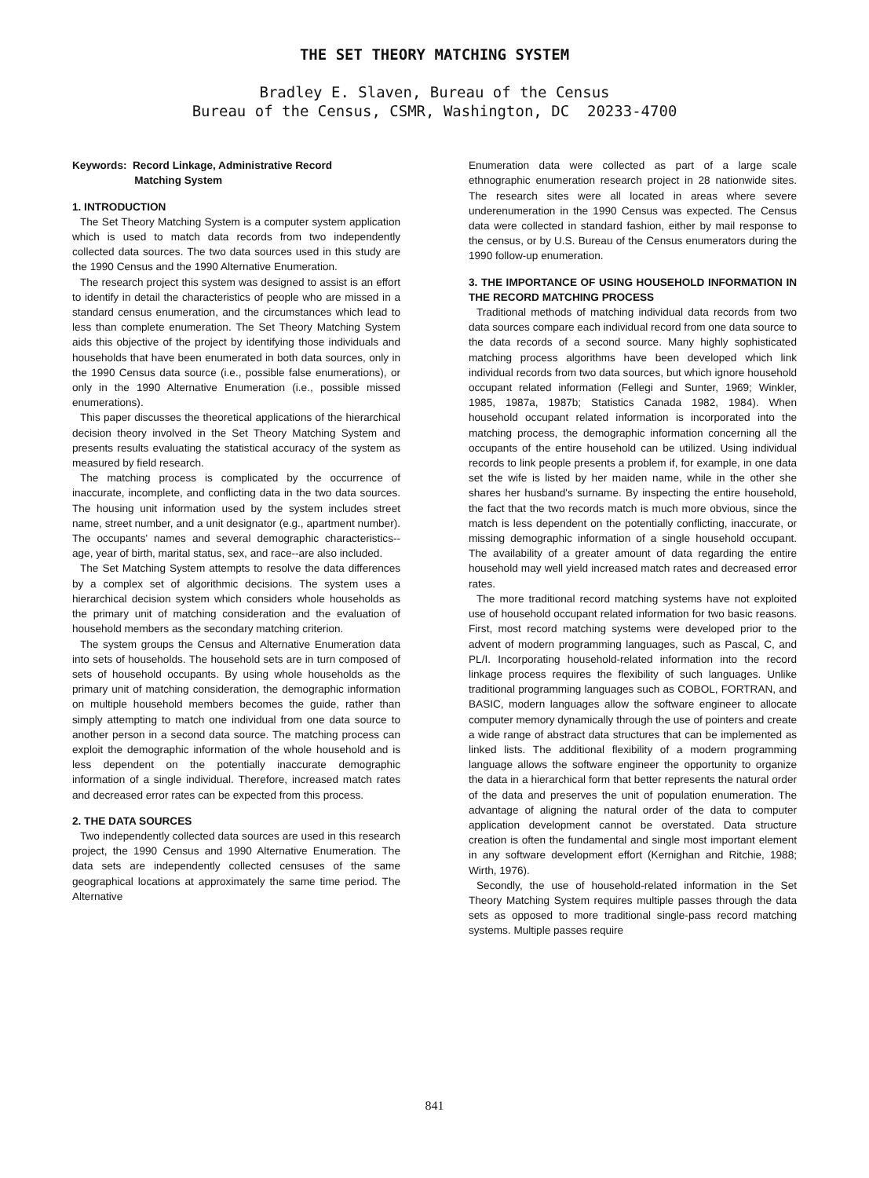THE SET THEORY MATCHING SYSTEM
Bradley E. Slaven, Bureau of the Census
Bureau of the Census, CSMR, Washington, DC 20233-4700
Keywords: Record Linkage, Administrative Record
Matching System
1. INTRODUCTION
The Set Theory Matching System is a computer system application which is used to match data records from two independently collected data sources. The two data sources used in this study are the 1990 Census and the 1990 Alternative Enumeration.
The research project this system was designed to assist is an effort to identify in detail the characteristics of people who are missed in a standard census enumeration, and the circumstances which lead to less than complete enumeration. The Set Theory Matching System aids this objective of the project by identifying those individuals and households that have been enumerated in both data sources, only in the 1990 Census data source (i.e., possible false enumerations), or only in the 1990 Alternative Enumeration (i.e., possible missed enumerations).
This paper discusses the theoretical applications of the hierarchical decision theory involved in the Set Theory Matching System and presents results evaluating the statistical accuracy of the system as measured by field research.
The matching process is complicated by the occurrence of inaccurate, incomplete, and conflicting data in the two data sources. The housing unit information used by the system includes street name, street number, and a unit designator (e.g., apartment number). The occupants' names and several demographic characteristics--age, year of birth, marital status, sex, and race--are also included.
The Set Matching System attempts to resolve the data differences by a complex set of algorithmic decisions. The system uses a hierarchical decision system which considers whole households as the primary unit of matching consideration and the evaluation of household members as the secondary matching criterion.
The system groups the Census and Alternative Enumeration data into sets of households. The household sets are in turn composed of sets of household occupants. By using whole households as the primary unit of matching consideration, the demographic information on multiple household members becomes the guide, rather than simply attempting to match one individual from one data source to another person in a second data source. The matching process can exploit the demographic information of the whole household and is less dependent on the potentially inaccurate demographic information of a single individual. Therefore, increased match rates and decreased error rates can be expected from this process.
2. THE DATA SOURCES
Two independently collected data sources are used in this research project, the 1990 Census and 1990 Alternative Enumeration. The data sets are independently collected censuses of the same geographical locations at approximately the same time period. The Alternative
Enumeration data were collected as part of a large scale ethnographic enumeration research project in 28 nationwide sites. The research sites were all located in areas where severe underenumeration in the 1990 Census was expected. The Census data were collected in standard fashion, either by mail response to the census, or by U.S. Bureau of the Census enumerators during the 1990 follow-up enumeration.
3. THE IMPORTANCE OF USING HOUSEHOLD INFORMATION IN THE RECORD MATCHING PROCESS
Traditional methods of matching individual data records from two data sources compare each individual record from one data source to the data records of a second source. Many highly sophisticated matching process algorithms have been developed which link individual records from two data sources, but which ignore household occupant related information (Fellegi and Sunter, 1969; Winkler, 1985, 1987a, 1987b; Statistics Canada 1982, 1984). When household occupant related information is incorporated into the matching process, the demographic information concerning all the occupants of the entire household can be utilized. Using individual records to link people presents a problem if, for example, in one data set the wife is listed by her maiden name, while in the other she shares her husband's surname. By inspecting the entire household, the fact that the two records match is much more obvious, since the match is less dependent on the potentially conflicting, inaccurate, or missing demographic information of a single household occupant. The availability of a greater amount of data regarding the entire household may well yield increased match rates and decreased error rates.
The more traditional record matching systems have not exploited use of household occupant related information for two basic reasons. First, most record matching systems were developed prior to the advent of modern programming languages, such as Pascal, C, and PL/I. Incorporating household-related information into the record linkage process requires the flexibility of such languages. Unlike traditional programming languages such as COBOL, FORTRAN, and BASIC, modern languages allow the software engineer to allocate computer memory dynamically through the use of pointers and create a wide range of abstract data structures that can be implemented as linked lists. The additional flexibility of a modern programming language allows the software engineer the opportunity to organize the data in a hierarchical form that better represents the natural order of the data and preserves the unit of population enumeration. The advantage of aligning the natural order of the data to computer application development cannot be overstated. Data structure creation is often the fundamental and single most important element in any software development effort (Kernighan and Ritchie, 1988; Wirth, 1976).
Secondly, the use of household-related information in the Set Theory Matching System requires multiple passes through the data sets as opposed to more traditional single-pass record matching systems. Multiple passes require
841